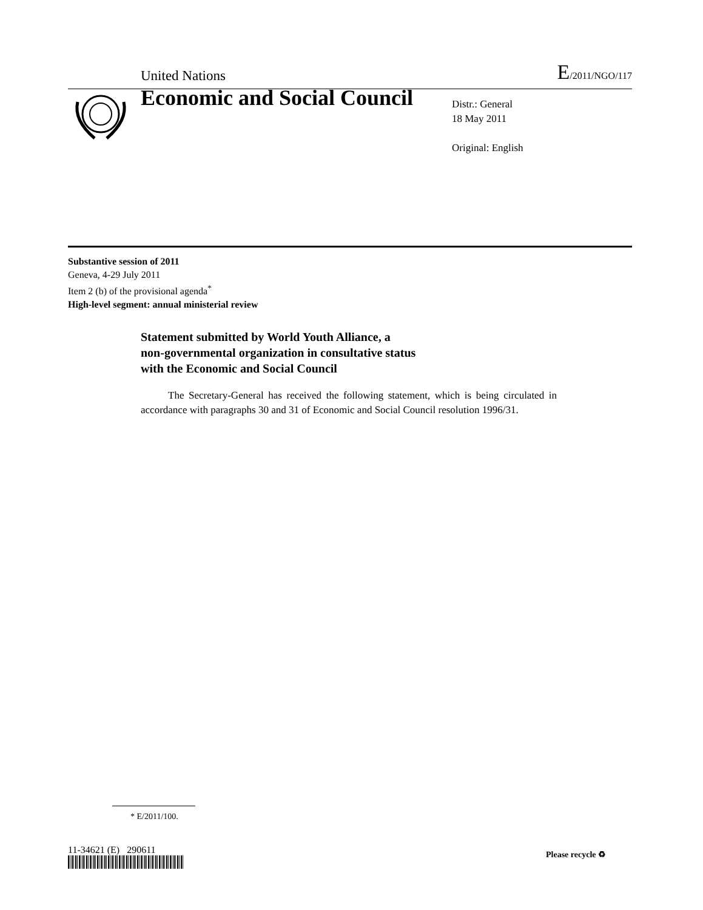United Nations E/2011/NGO/117
Economic and Social Council
Distr.: General
18 May 2011
Original: English
Substantive session of 2011
Geneva, 4-29 July 2011
Item 2 (b) of the provisional agenda<sup>*</sup>
High-level segment: annual ministerial review
Statement submitted by World Youth Alliance, a
non-governmental organization in consultative status
with the Economic and Social Council
The Secretary-General has received the following statement, which is being circulated in accordance with paragraphs 30 and 31 of Economic and Social Council resolution 1996/31.
* E/2011/100.
11-34621 (E) 290611 Please recycle ♻